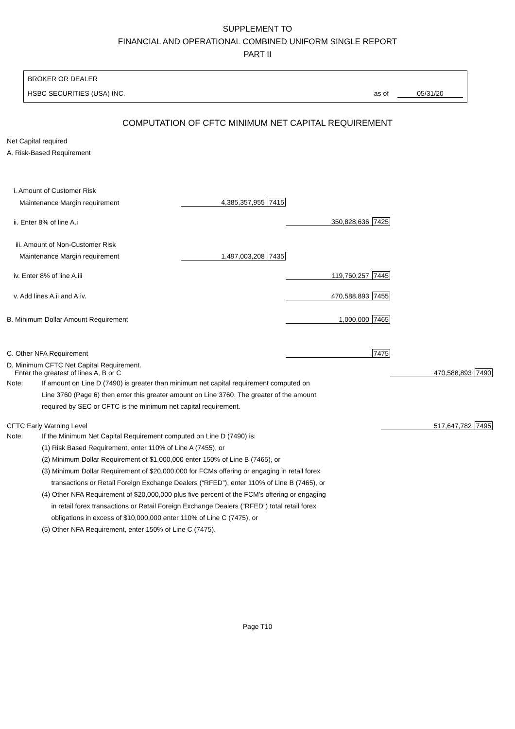SUPPLEMENT TO
FINANCIAL AND OPERATIONAL COMBINED UNIFORM SINGLE REPORT
PART II
BROKER OR DEALER
HSBC SECURITIES (USA) INC. as of 05/31/20
COMPUTATION OF CFTC MINIMUM NET CAPITAL REQUIREMENT
Net Capital required
A. Risk-Based Requirement
| i. Amount of Customer Risk | | | |
| Maintenance Margin requirement | 4,385,357,955 7415 | | |
| ii. Enter 8% of line A.i | | 350,828,636 7425 | |
| iii. Amount of Non-Customer Risk | | | |
| Maintenance Margin requirement | 1,497,003,208 7435 | | |
| iv. Enter 8% of line A.iii | | 119,760,257 7445 | |
| v. Add lines A.ii and A.iv. | | 470,588,893 7455 | |
| B. Minimum Dollar Amount Requirement | | 1,000,000 7465 | |
| C. Other NFA Requirement | | 7475 | |
| D. Minimum CFTC Net Capital Requirement. Enter the greatest of lines A, B or C | | | 470,588,893 7490 |
Note: If amount on Line D (7490) is greater than minimum net capital requirement computed on
Line 3760 (Page 6) then enter this greater amount on Line 3760. The greater of the amount
required by SEC or CFTC is the minimum net capital requirement.
| CFTC Early Warning Level | 517,647,782 7495 |
Note: If the Minimum Net Capital Requirement computed on Line D (7490) is:
(1) Risk Based Requirement, enter 110% of Line A (7455), or
(2) Minimum Dollar Requirement of $1,000,000 enter 150% of Line B (7465), or
(3) Minimum Dollar Requirement of $20,000,000 for FCMs offering or engaging in retail forex
transactions or Retail Foreign Exchange Dealers (“RFED”), enter 110% of Line B (7465), or
(4) Other NFA Requirement of $20,000,000 plus five percent of the FCM’s offering or engaging
in retail forex transactions or Retail Foreign Exchange Dealers (“RFED”) total retail forex
obligations in excess of $10,000,000 enter 110% of Line C (7475), or
(5) Other NFA Requirement, enter 150% of Line C (7475).
Page T10